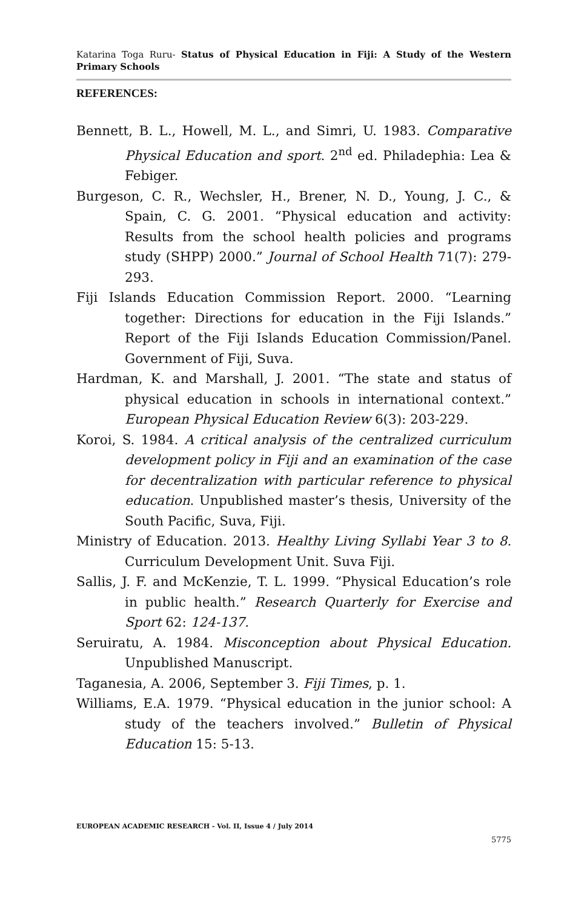Katarina Toga Ruru- Status of Physical Education in Fiji: A Study of the Western Primary Schools
REFERENCES:
Bennett, B. L., Howell, M. L., and Simri, U. 1983. Comparative Physical Education and sport. 2<sup>nd</sup> ed. Philadephia: Lea & Febiger.
Burgeson, C. R., Wechsler, H., Brener, N. D., Young, J. C., & Spain, C. G. 2001. “Physical education and activity: Results from the school health policies and programs study (SHPP) 2000.” Journal of School Health 71(7): 279-293.
Fiji Islands Education Commission Report. 2000. “Learning together: Directions for education in the Fiji Islands.” Report of the Fiji Islands Education Commission/Panel. Government of Fiji, Suva.
Hardman, K. and Marshall, J. 2001. “The state and status of physical education in schools in international context.” European Physical Education Review 6(3): 203-229.
Koroi, S. 1984. A critical analysis of the centralized curriculum development policy in Fiji and an examination of the case for decentralization with particular reference to physical education. Unpublished master’s thesis, University of the South Pacific, Suva, Fiji.
Ministry of Education. 2013. Healthy Living Syllabi Year 3 to 8. Curriculum Development Unit. Suva Fiji.
Sallis, J. F. and McKenzie, T. L. 1999. “Physical Education’s role in public health.” Research Quarterly for Exercise and Sport 62: 124-137.
Seruiratu, A. 1984. Misconception about Physical Education. Unpublished Manuscript.
Taganesia, A. 2006, September 3. Fiji Times, p. 1.
Williams, E.A. 1979. “Physical education in the junior school: A study of the teachers involved.” Bulletin of Physical Education 15: 5-13.
EUROPEAN ACADEMIC RESEARCH - Vol. II, Issue 4 / July 2014
5775